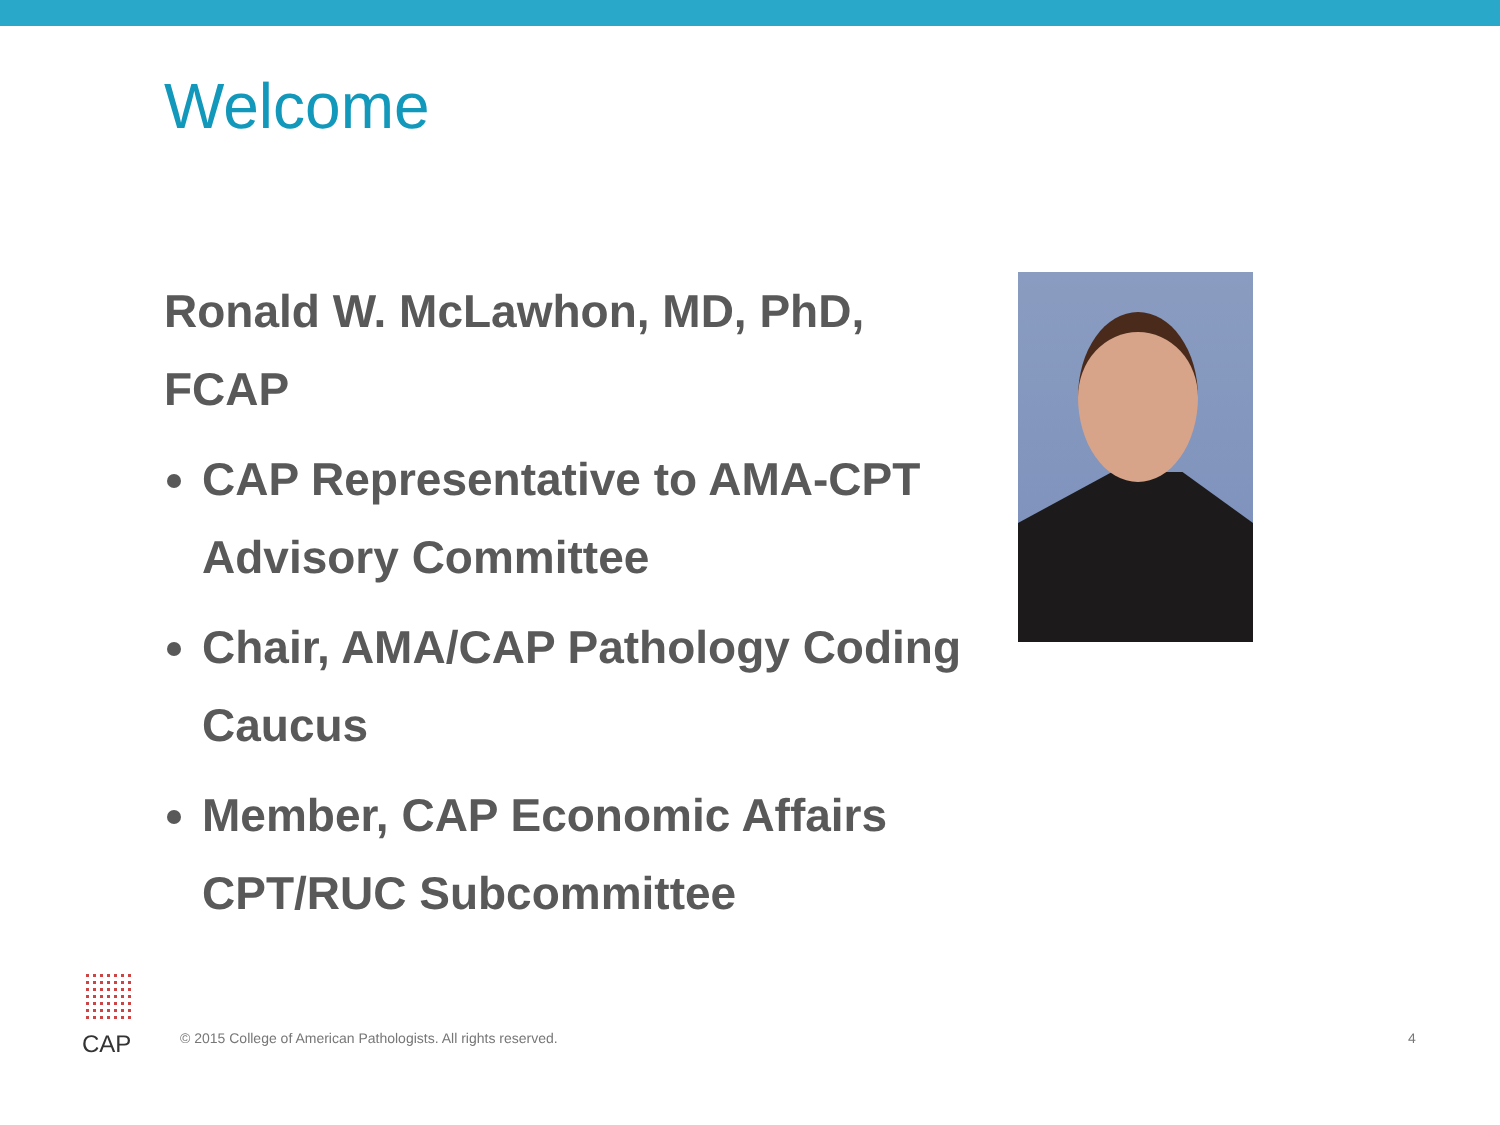Welcome
Ronald W. McLawhon, MD, PhD, FCAP
CAP Representative to AMA-CPT Advisory Committee
Chair, AMA/CAP Pathology Coding Caucus
Member, CAP Economic Affairs CPT/RUC Subcommittee
CAP
© 2015 College of American Pathologists. All rights reserved.
4